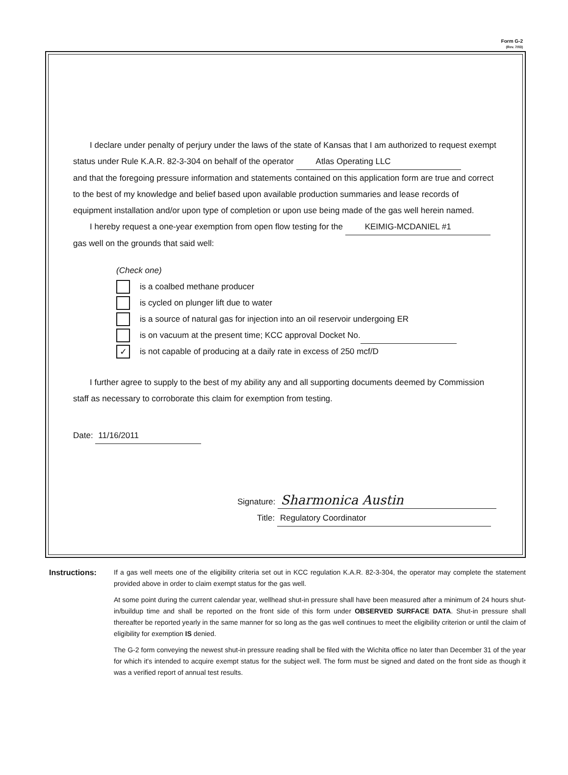Form G-2
(Rev. 7/03)
I declare under penalty of perjury under the laws of the state of Kansas that I am authorized to request exempt status under Rule K.A.R. 82-3-304 on behalf of the operator Atlas Operating LLC
and that the foregoing pressure information and statements contained on this application form are true and correct to the best of my knowledge and belief based upon available production summaries and lease records of equipment installation and/or upon type of completion or upon use being made of the gas well herein named.
I hereby request a one-year exemption from open flow testing for the KEIMIG-MCDANIEL #1
gas well on the grounds that said well:
(Check one)
is a coalbed methane producer
is cycled on plunger lift due to water
is a source of natural gas for injection into an oil reservoir undergoing ER
is on vacuum at the present time; KCC approval Docket No.
✓ is not capable of producing at a daily rate in excess of 250 mcf/D
I further agree to supply to the best of my ability any and all supporting documents deemed by Commission staff as necessary to corroborate this claim for exemption from testing.
Date: 11/16/2011
Signature: Sharmonica Austin
Title: Regulatory Coordinator
Instructions: If a gas well meets one of the eligibility criteria set out in KCC regulation K.A.R. 82-3-304, the operator may complete the statement provided above in order to claim exempt status for the gas well.
At some point during the current calendar year, wellhead shut-in pressure shall have been measured after a minimum of 24 hours shut-in/buildup time and shall be reported on the front side of this form under OBSERVED SURFACE DATA. Shut-in pressure shall thereafter be reported yearly in the same manner for so long as the gas well continues to meet the eligibility criterion or until the claim of eligibility for exemption IS denied.
The G-2 form conveying the newest shut-in pressure reading shall be filed with the Wichita office no later than December 31 of the year for which it's intended to acquire exempt status for the subject well. The form must be signed and dated on the front side as though it was a verified report of annual test results.